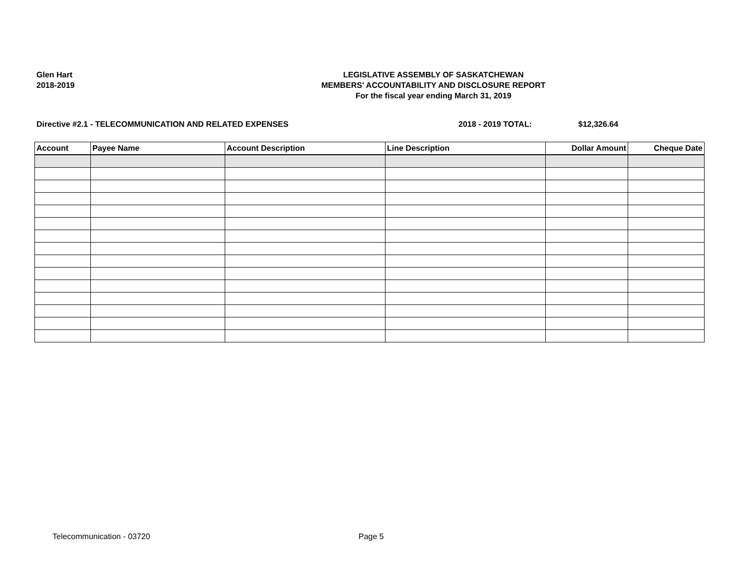Glen Hart
2018-2019
LEGISLATIVE ASSEMBLY OF SASKATCHEWAN
MEMBERS' ACCOUNTABILITY AND DISCLOSURE REPORT
For the fiscal year ending March 31, 2019
Directive #2.1 - TELECOMMUNICATION AND RELATED EXPENSES 2018 - 2019 TOTAL: $12,326.64
| Account | Payee Name | Account Description | Line Description | Dollar Amount | Cheque Date |
| --- | --- | --- | --- | --- | --- |
Telecommunication - 03720 Page 5